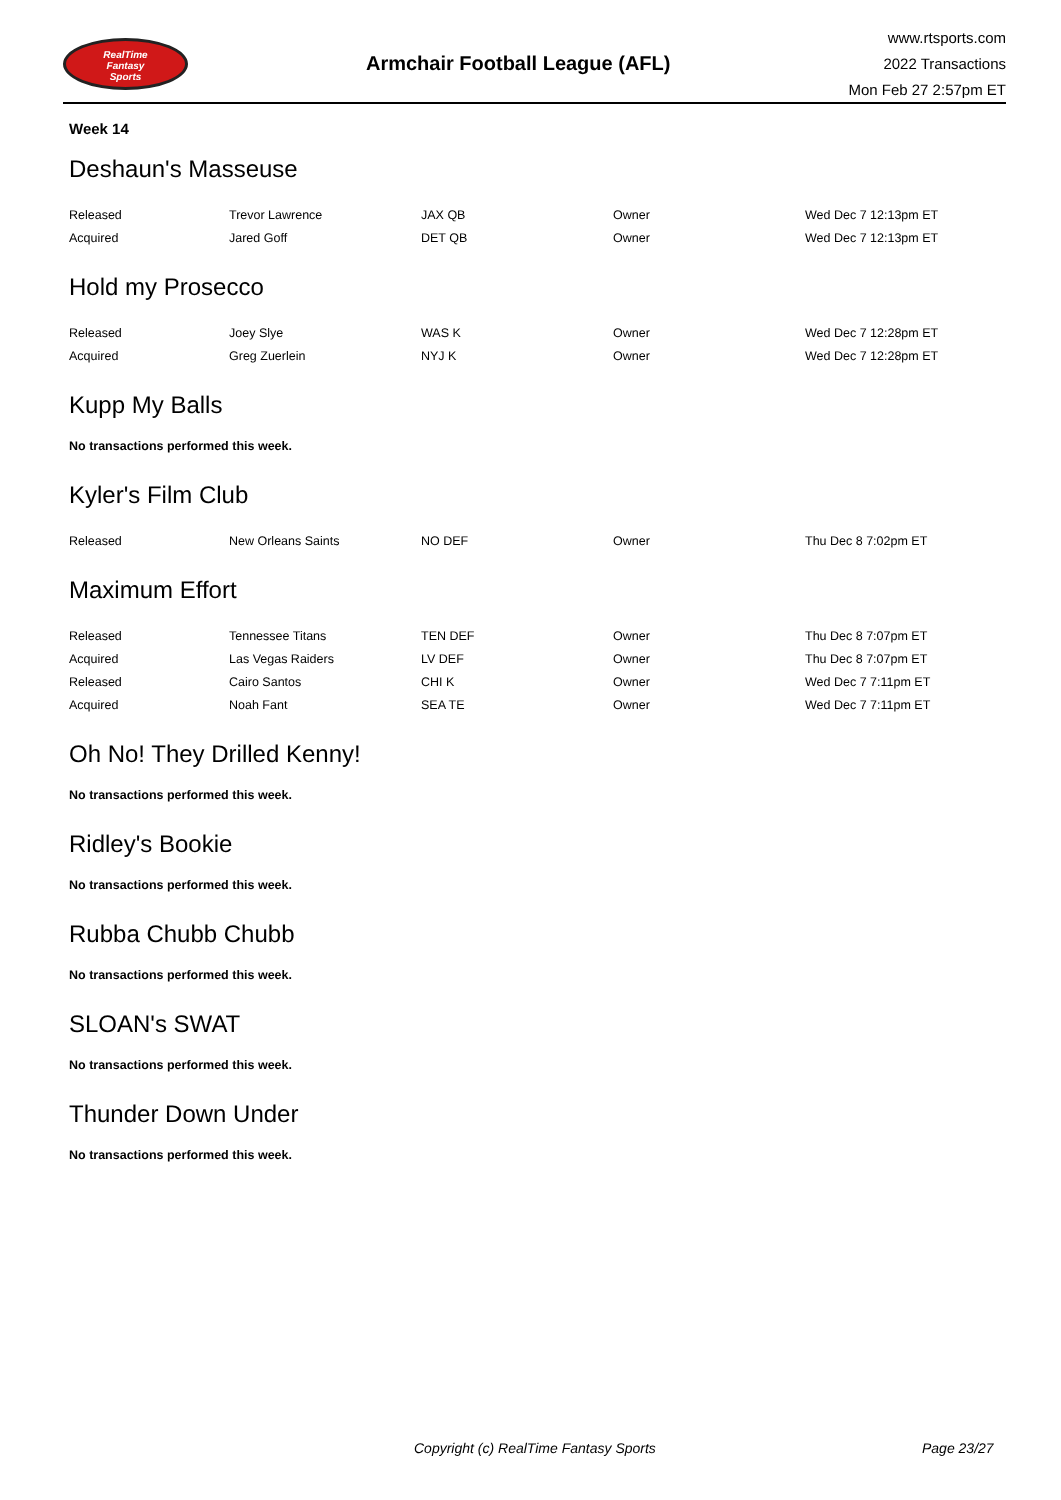RealTime
Fantasy
Sports
Armchair Football League (AFL)
www.rtsports.com
2022 Transactions
Mon Feb 27 2:57pm ET
Week 14
Deshaun's Masseuse
| Released | Trevor Lawrence | JAX QB | Owner | Wed Dec 7 12:13pm ET |
| Acquired | Jared Goff | DET QB | Owner | Wed Dec 7 12:13pm ET |
Hold my Prosecco
| Released | Joey Slye | WAS K | Owner | Wed Dec 7 12:28pm ET |
| Acquired | Greg Zuerlein | NYJ K | Owner | Wed Dec 7 12:28pm ET |
Kupp My Balls
No transactions performed this week.
Kyler's Film Club
| Released | New Orleans Saints | NO DEF | Owner | Thu Dec 8 7:02pm ET |
Maximum Effort
| Released | Tennessee Titans | TEN DEF | Owner | Thu Dec 8 7:07pm ET |
| Acquired | Las Vegas Raiders | LV DEF | Owner | Thu Dec 8 7:07pm ET |
| Released | Cairo Santos | CHI K | Owner | Wed Dec 7 7:11pm ET |
| Acquired | Noah Fant | SEA TE | Owner | Wed Dec 7 7:11pm ET |
Oh No! They Drilled Kenny!
No transactions performed this week.
Ridley's Bookie
No transactions performed this week.
Rubba Chubb Chubb
No transactions performed this week.
SLOAN's SWAT
No transactions performed this week.
Thunder Down Under
No transactions performed this week.
Copyright (c) RealTime Fantasy Sports Page 23/27